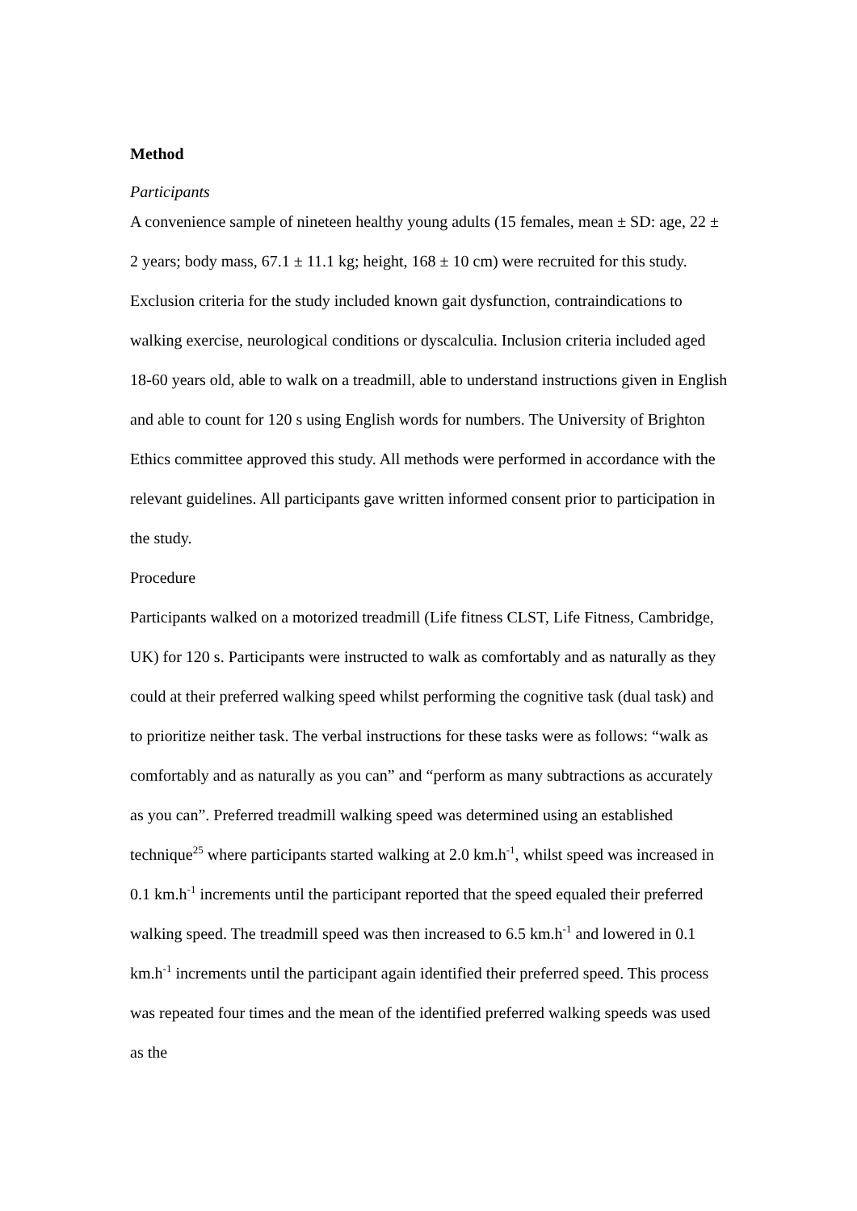Method
Participants
A convenience sample of nineteen healthy young adults (15 females, mean ± SD: age, 22 ± 2 years; body mass, 67.1 ± 11.1 kg; height, 168 ± 10 cm) were recruited for this study.
Exclusion criteria for the study included known gait dysfunction, contraindications to walking exercise, neurological conditions or dyscalculia. Inclusion criteria included aged 18-60 years old, able to walk on a treadmill, able to understand instructions given in English and able to count for 120 s using English words for numbers. The University of Brighton Ethics committee approved this study. All methods were performed in accordance with the relevant guidelines. All participants gave written informed consent prior to participation in the study.
Procedure
Participants walked on a motorized treadmill (Life fitness CLST, Life Fitness, Cambridge, UK) for 120 s. Participants were instructed to walk as comfortably and as naturally as they could at their preferred walking speed whilst performing the cognitive task (dual task) and to prioritize neither task. The verbal instructions for these tasks were as follows: “walk as comfortably and as naturally as you can” and “perform as many subtractions as accurately as you can”. Preferred treadmill walking speed was determined using an established technique<sup>25</sup> where participants started walking at 2.0 km.h<sup>-1</sup>, whilst speed was increased in 0.1 km.h<sup>-1</sup> increments until the participant reported that the speed equaled their preferred walking speed. The treadmill speed was then increased to 6.5 km.h<sup>-1</sup> and lowered in 0.1 km.h<sup>-1</sup> increments until the participant again identified their preferred speed. This process was repeated four times and the mean of the identified preferred walking speeds was used as the